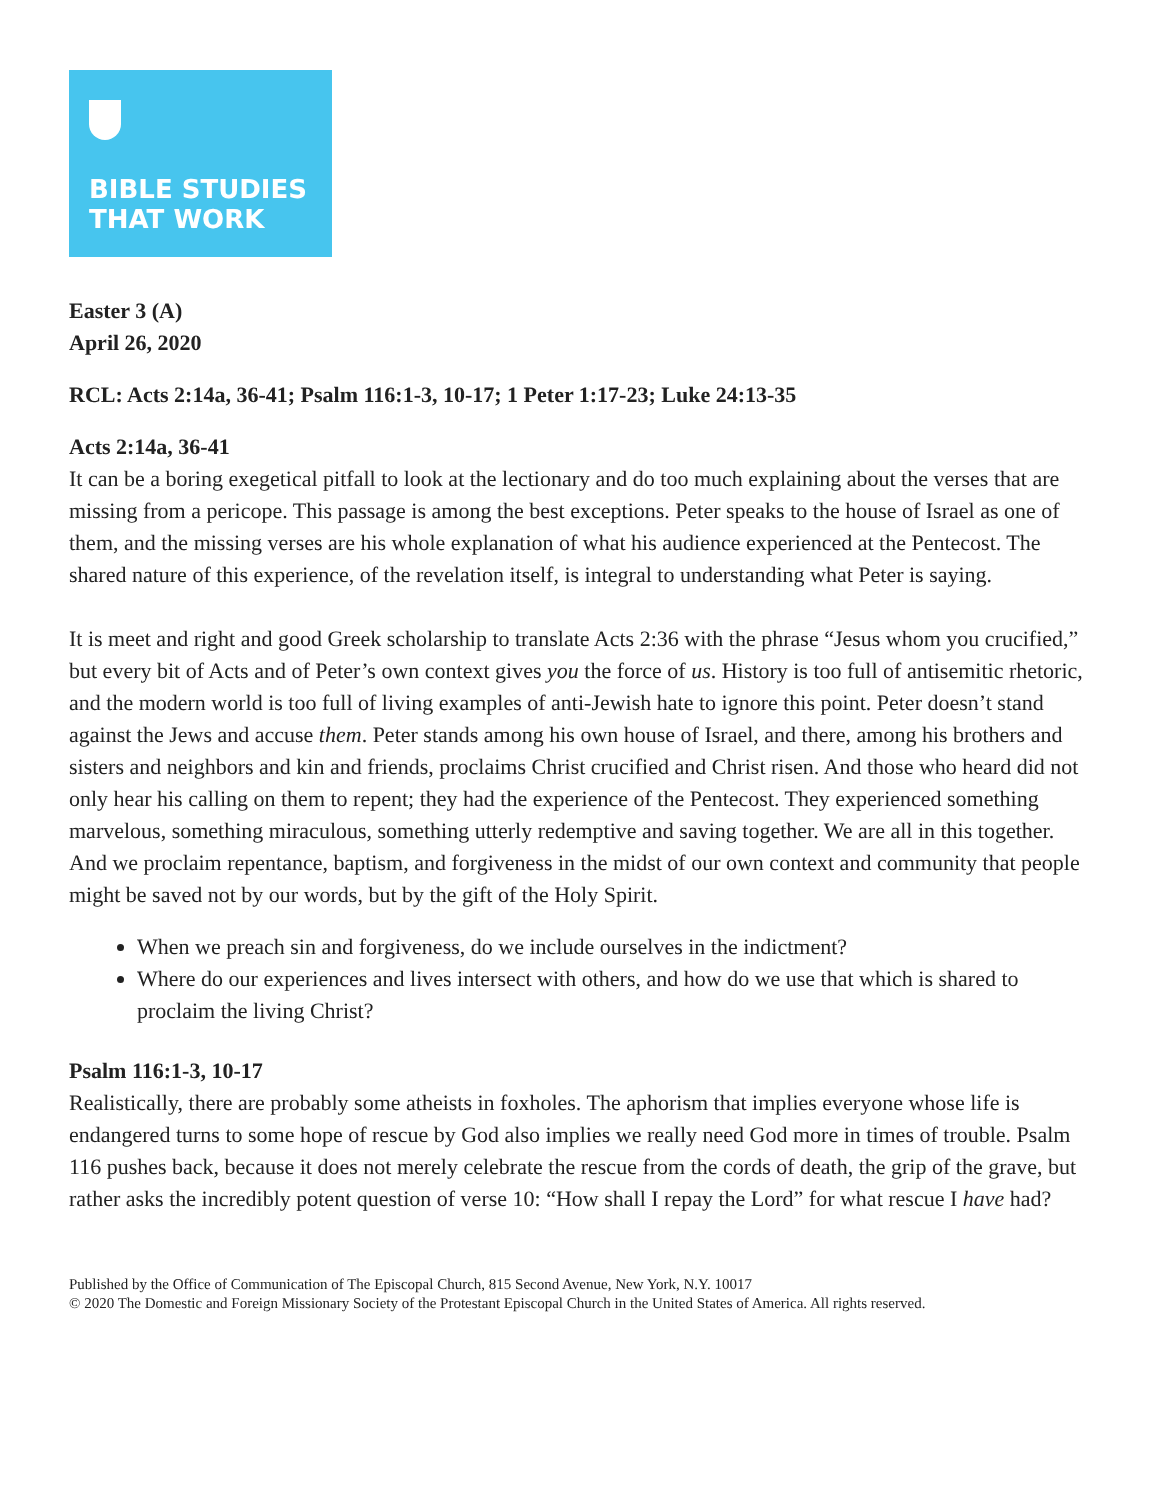BIBLE STUDIES
THAT WORK
Easter 3 (A)
April 26, 2020
RCL: Acts 2:14a, 36-41; Psalm 116:1-3, 10-17; 1 Peter 1:17-23; Luke 24:13-35
Acts 2:14a, 36-41
It can be a boring exegetical pitfall to look at the lectionary and do too much explaining about the verses that are missing from a pericope. This passage is among the best exceptions. Peter speaks to the house of Israel as one of them, and the missing verses are his whole explanation of what his audience experienced at the Pentecost. The shared nature of this experience, of the revelation itself, is integral to understanding what Peter is saying.
It is meet and right and good Greek scholarship to translate Acts 2:36 with the phrase “Jesus whom you crucified,” but every bit of Acts and of Peter’s own context gives you the force of us. History is too full of antisemitic rhetoric, and the modern world is too full of living examples of anti-Jewish hate to ignore this point. Peter doesn’t stand against the Jews and accuse them. Peter stands among his own house of Israel, and there, among his brothers and sisters and neighbors and kin and friends, proclaims Christ crucified and Christ risen. And those who heard did not only hear his calling on them to repent; they had the experience of the Pentecost. They experienced something marvelous, something miraculous, something utterly redemptive and saving together. We are all in this together. And we proclaim repentance, baptism, and forgiveness in the midst of our own context and community that people might be saved not by our words, but by the gift of the Holy Spirit.
When we preach sin and forgiveness, do we include ourselves in the indictment?
Where do our experiences and lives intersect with others, and how do we use that which is shared to proclaim the living Christ?
Psalm 116:1-3, 10-17
Realistically, there are probably some atheists in foxholes. The aphorism that implies everyone whose life is endangered turns to some hope of rescue by God also implies we really need God more in times of trouble. Psalm 116 pushes back, because it does not merely celebrate the rescue from the cords of death, the grip of the grave, but rather asks the incredibly potent question of verse 10: “How shall I repay the Lord” for what rescue I have had?
Published by the Office of Communication of The Episcopal Church, 815 Second Avenue, New York, N.Y. 10017
© 2020 The Domestic and Foreign Missionary Society of the Protestant Episcopal Church in the United States of America. All rights reserved.